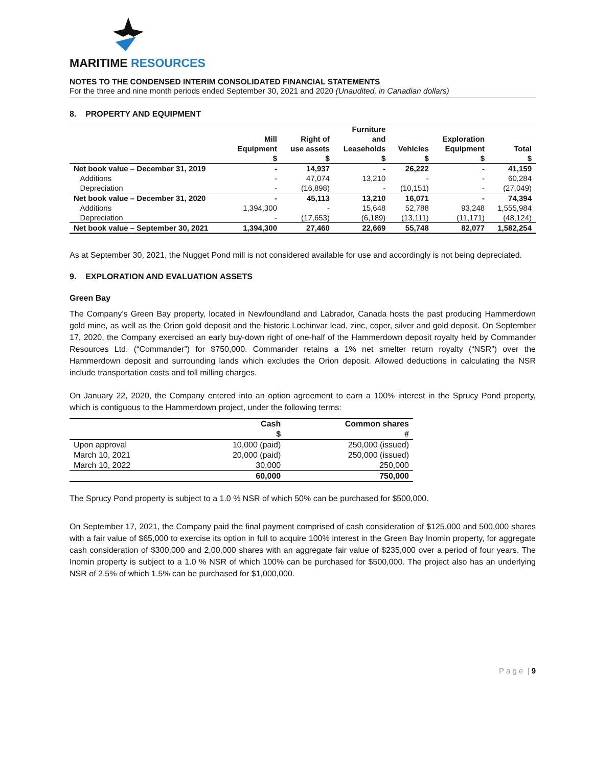MARITIME RESOURCES
NOTES TO THE CONDENSED INTERIM CONSOLIDATED FINANCIAL STATEMENTS
For the three and nine month periods ended September 30, 2021 and 2020 (Unaudited, in Canadian dollars)
8. PROPERTY AND EQUIPMENT
| | | | Furniture | | | |
| --- | --- | --- | --- | --- | --- | --- |
| | Mill | Right of | and | | Exploration | |
| | Equipment | use assets | Leaseholds | Vehicles | Equipment | Total |
| | $ | $ | $ | $ | $ | $ |
| Net book value – December 31, 2019 | - | 14,937 | - | 26,222 | - | 41,159 |
| Additions | - | 47,074 | 13,210 | - | - | 60,284 |
| Depreciation | - | (16,898) | - | (10,151) | - | (27,049) |
| Net book value – December 31, 2020 | - | 45,113 | 13,210 | 16,071 | - | 74,394 |
| Additions | 1,394,300 | - | 15,648 | 52,788 | 93,248 | 1,555,984 |
| Depreciation | - | (17,653) | (6,189) | (13,111) | (11,171) | (48,124) |
| Net book value – September 30, 2021 | 1,394,300 | 27,460 | 22,669 | 55,748 | 82,077 | 1,582,254 |
As at September 30, 2021, the Nugget Pond mill is not considered available for use and accordingly is not being depreciated.
9. EXPLORATION AND EVALUATION ASSETS
Green Bay
The Company’s Green Bay property, located in Newfoundland and Labrador, Canada hosts the past producing Hammerdown gold mine, as well as the Orion gold deposit and the historic Lochinvar lead, zinc, coper, silver and gold deposit. On September 17, 2020, the Company exercised an early buy-down right of one-half of the Hammerdown deposit royalty held by Commander Resources Ltd. (“Commander”) for $750,000. Commander retains a 1% net smelter return royalty (“NSR”) over the Hammerdown deposit and surrounding lands which excludes the Orion deposit. Allowed deductions in calculating the NSR include transportation costs and toll milling charges.
On January 22, 2020, the Company entered into an option agreement to earn a 100% interest in the Sprucy Pond property, which is contiguous to the Hammerdown project, under the following terms:
| | Cash | Common shares |
| --- | --- | --- |
| | $ | # |
| Upon approval | 10,000 (paid) | 250,000 (issued) |
| March 10, 2021 | 20,000 (paid) | 250,000 (issued) |
| March 10, 2022 | 30,000 | 250,000 |
| | 60,000 | 750,000 |
The Sprucy Pond property is subject to a 1.0 % NSR of which 50% can be purchased for $500,000.
On September 17, 2021, the Company paid the final payment comprised of cash consideration of $125,000 and 500,000 shares with a fair value of $65,000 to exercise its option in full to acquire 100% interest in the Green Bay Inomin property, for aggregate cash consideration of $300,000 and 2,00,000 shares with an aggregate fair value of $235,000 over a period of four years. The Inomin property is subject to a 1.0 % NSR of which 100% can be purchased for $500,000. The project also has an underlying NSR of 2.5% of which 1.5% can be purchased for $1,000,000.
P a g e | 9